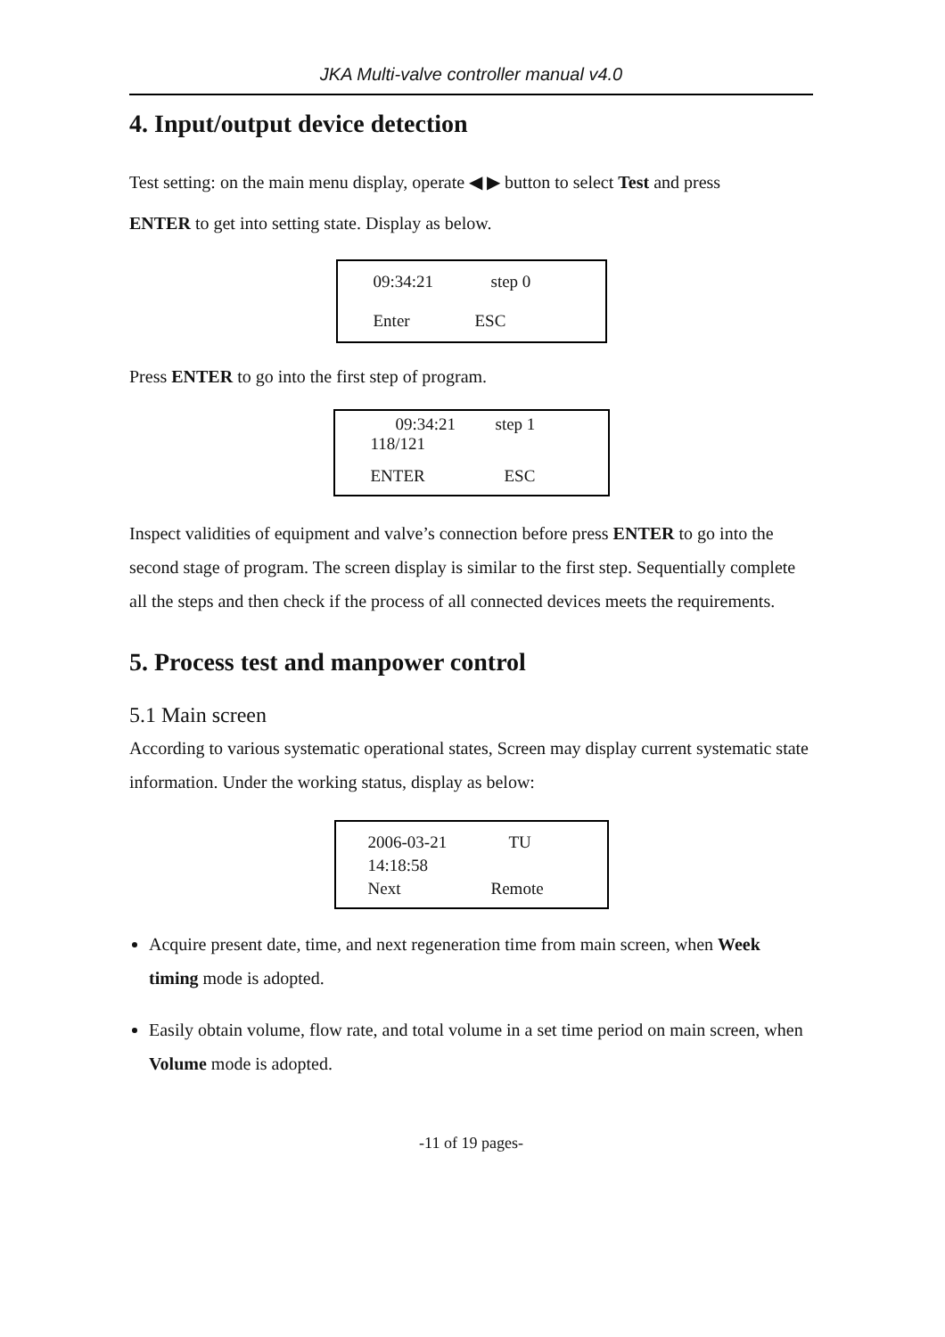JKA Multi-valve controller manual v4.0
4. Input/output device detection
Test setting: on the main menu display, operate ◀ ▶ button to select Test and press
ENTER to get into setting state. Display as below.
09:34:21 step 0
Enter ESC
Press ENTER to go into the first step of program.
09:34:21 step 1
118/121
ENTER ESC
Inspect validities of equipment and valve’s connection before press ENTER to go into the second stage of program. The screen display is similar to the first step. Sequentially complete all the steps and then check if the process of all connected devices meets the requirements.
5. Process test and manpower control
5.1 Main screen
According to various systematic operational states, Screen may display current systematic state information. Under the working status, display as below:
2006-03-21 TU
14:18:58
Next Remote
Acquire present date, time, and next regeneration time from main screen, when Week timing mode is adopted.
Easily obtain volume, flow rate, and total volume in a set time period on main screen, when Volume mode is adopted.
-11 of 19 pages-